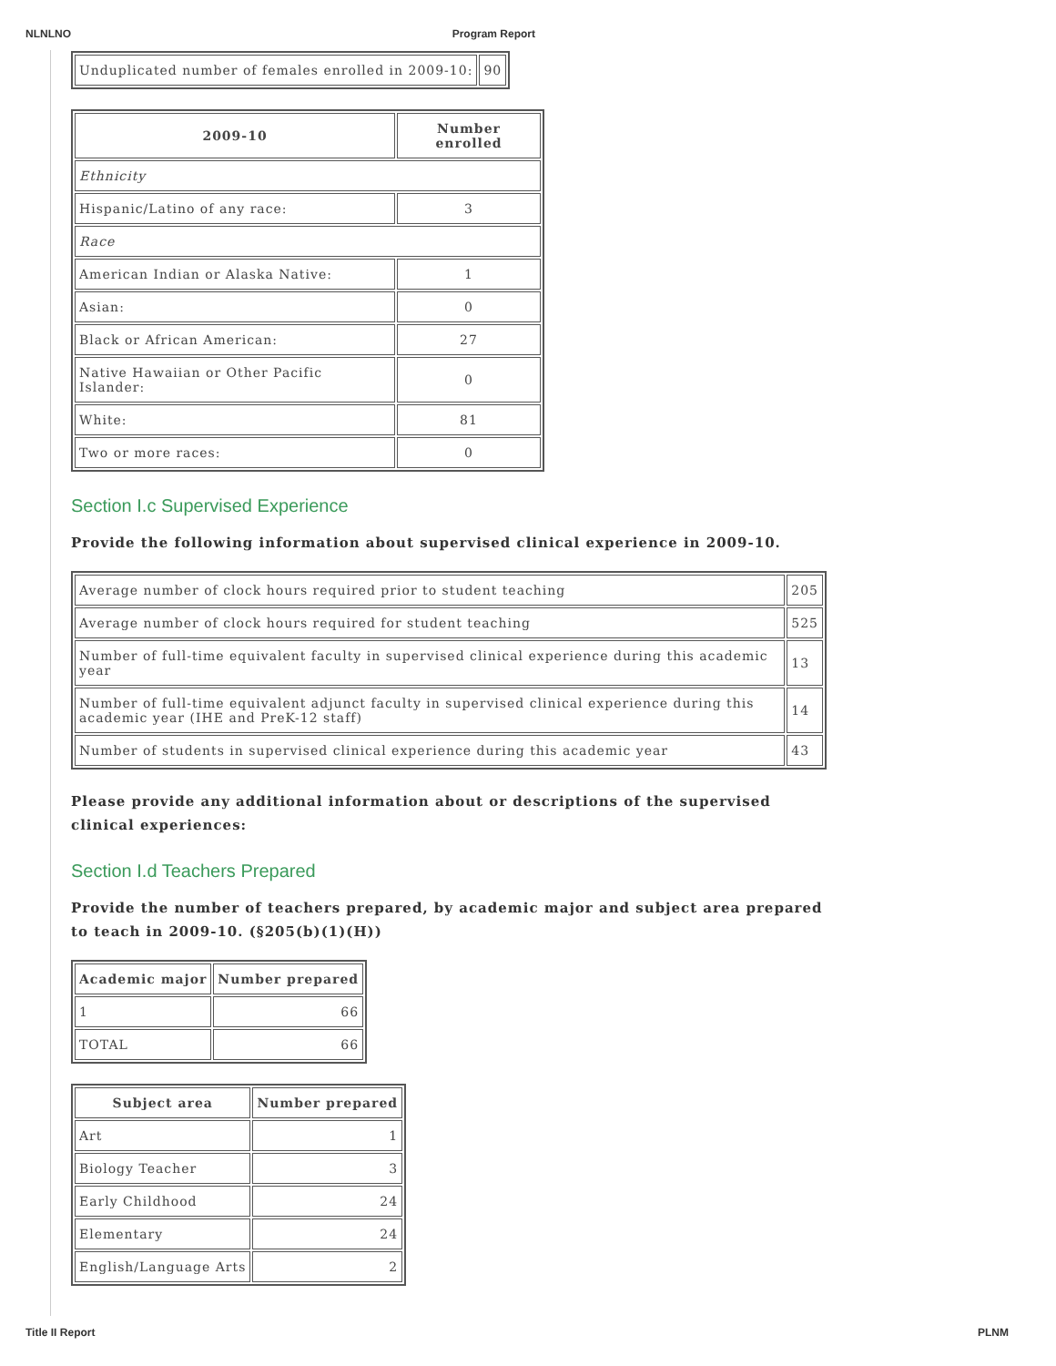NLNLNO Program Report
| Unduplicated number of females enrolled in 2009-10: | 90 |
| 2009-10 | Number enrolled |
| --- | --- |
| Ethnicity | |
| Hispanic/Latino of any race: | 3 |
| Race | |
| American Indian or Alaska Native: | 1 |
| Asian: | 0 |
| Black or African American: | 27 |
| Native Hawaiian or Other Pacific Islander: | 0 |
| White: | 81 |
| Two or more races: | 0 |
Section I.c Supervised Experience
Provide the following information about supervised clinical experience in 2009-10.
| Average number of clock hours required prior to student teaching | 205 |
| Average number of clock hours required for student teaching | 525 |
| Number of full-time equivalent faculty in supervised clinical experience during this academic year | 13 |
| Number of full-time equivalent adjunct faculty in supervised clinical experience during this academic year (IHE and PreK-12 staff) | 14 |
| Number of students in supervised clinical experience during this academic year | 43 |
Please provide any additional information about or descriptions of the supervised clinical experiences:
Section I.d Teachers Prepared
Provide the number of teachers prepared, by academic major and subject area prepared to teach in 2009-10. (§205(b)(1)(H))
| Academic major | Number prepared |
| --- | --- |
| 1 | 66 |
| TOTAL | 66 |
| Subject area | Number prepared |
| --- | --- |
| Art | 1 |
| Biology Teacher | 3 |
| Early Childhood | 24 |
| Elementary | 24 |
| English/Language Arts | 2 |
Title II Report PLNM